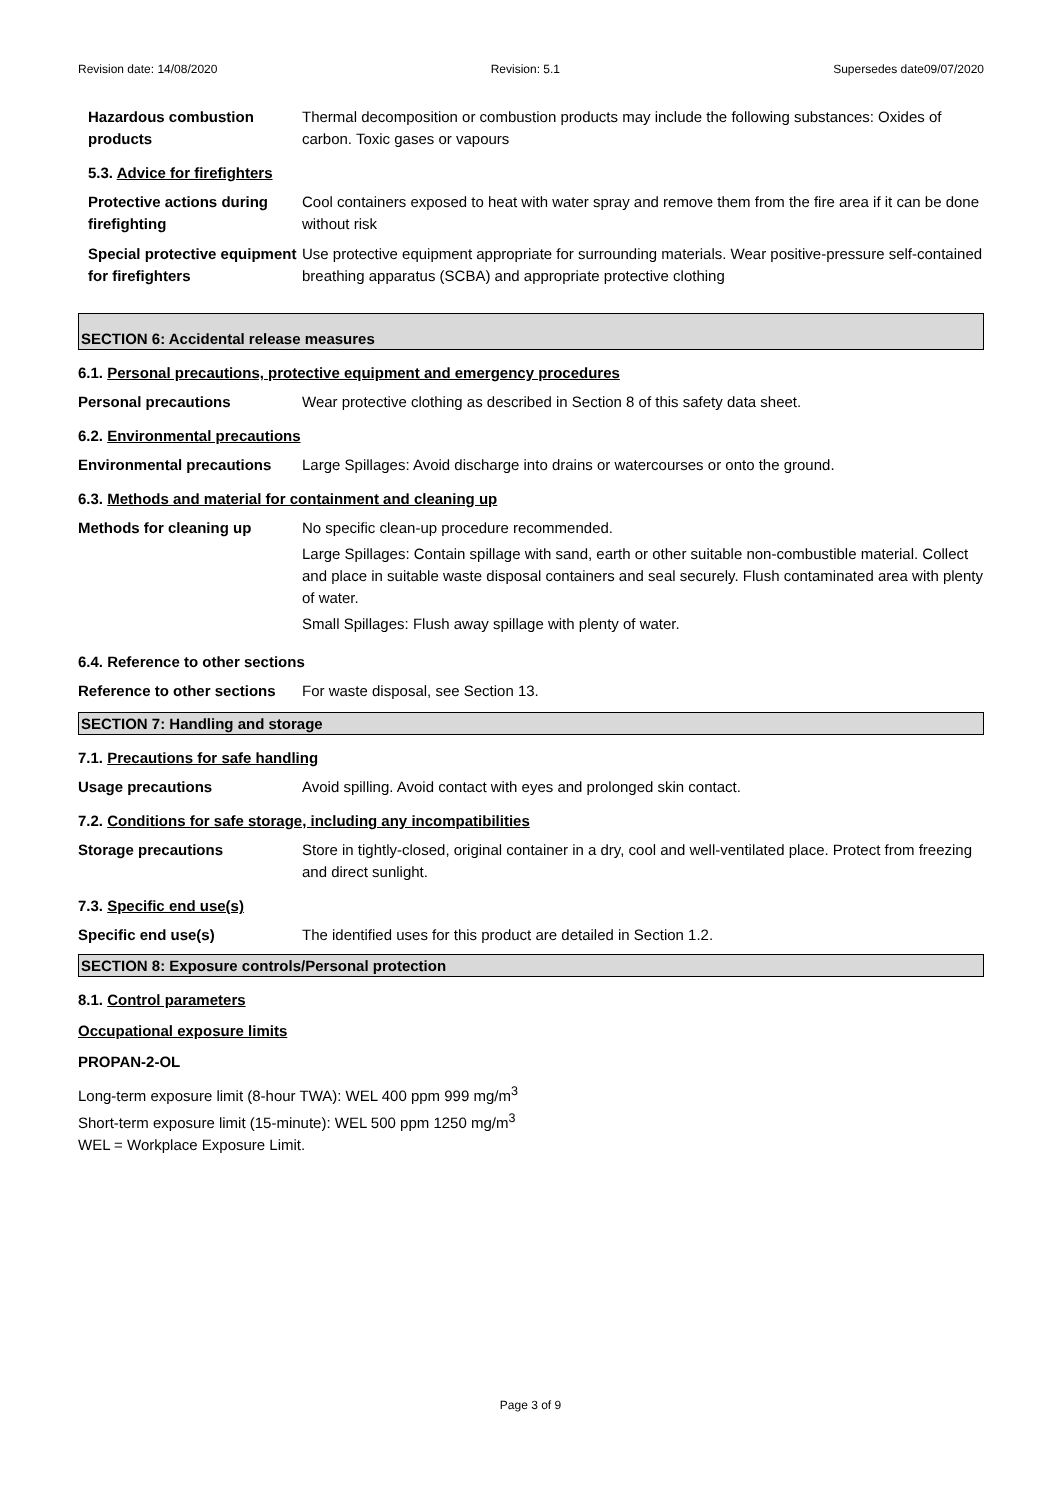Revision date: 14/08/2020 Revision: 5.1 Supersedes date09/07/2020
Hazardous combustion products
Thermal decomposition or combustion products may include the following substances: Oxides of carbon. Toxic gases or vapours
5.3. Advice for firefighters
Protective actions during firefighting
Cool containers exposed to heat with water spray and remove them from the fire area if it can be done without risk
Special protective equipment for firefighters
Use protective equipment appropriate for surrounding materials. Wear positive-pressure self-contained breathing apparatus (SCBA) and appropriate protective clothing
SECTION 6: Accidental release measures
6.1. Personal precautions, protective equipment and emergency procedures
Personal precautions Wear protective clothing as described in Section 8 of this safety data sheet.
6.2. Environmental precautions
Environmental precautions
Large Spillages: Avoid discharge into drains or watercourses or onto the ground.
6.3. Methods and material for containment and cleaning up
Methods for cleaning up No specific clean-up procedure recommended.
Large Spillages: Contain spillage with sand, earth or other suitable non-combustible material. Collect and place in suitable waste disposal containers and seal securely. Flush contaminated area with plenty of water.
Small Spillages: Flush away spillage with plenty of water.
6.4. Reference to other sections
Reference to other sections
For waste disposal, see Section 13.
SECTION 7: Handling and storage
7.1. Precautions for safe handling
Usage precautions Avoid spilling. Avoid contact with eyes and prolonged skin contact.
7.2. Conditions for safe storage, including any incompatibilities
Storage precautions Store in tightly-closed, original container in a dry, cool and well-ventilated place. Protect from freezing and direct sunlight.
7.3. Specific end use(s)
Specific end use(s) The identified uses for this product are detailed in Section 1.2.
SECTION 8: Exposure controls/Personal protection
8.1. Control parameters
Occupational exposure limits
PROPAN-2-OL
Long-term exposure limit (8-hour TWA): WEL 400 ppm 999 mg/m<sup>3</sup>
Short-term exposure limit (15-minute): WEL 500 ppm 1250 mg/m<sup>3</sup>
WEL = Workplace Exposure Limit.
Page 3 of 9